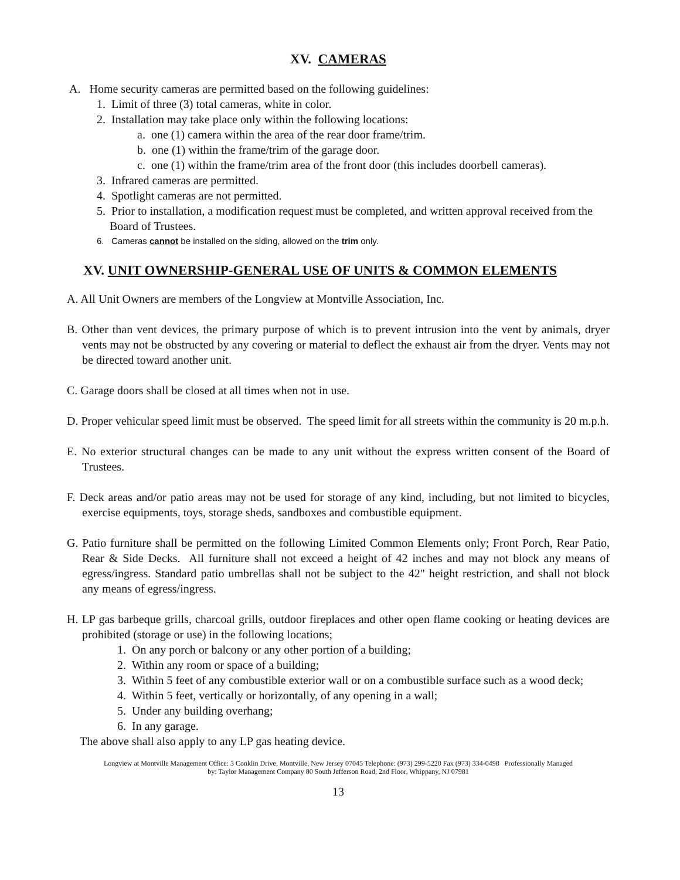XV. CAMERAS
A. Home security cameras are permitted based on the following guidelines:
1. Limit of three (3) total cameras, white in color.
2. Installation may take place only within the following locations:
a. one (1) camera within the area of the rear door frame/trim.
b. one (1) within the frame/trim of the garage door.
c. one (1) within the frame/trim area of the front door (this includes doorbell cameras).
3. Infrared cameras are permitted.
4. Spotlight cameras are not permitted.
5. Prior to installation, a modification request must be completed, and written approval received from the Board of Trustees.
6. Cameras cannot be installed on the siding, allowed on the trim only.
XV. UNIT OWNERSHIP-GENERAL USE OF UNITS & COMMON ELEMENTS
A. All Unit Owners are members of the Longview at Montville Association, Inc.
B. Other than vent devices, the primary purpose of which is to prevent intrusion into the vent by animals, dryer vents may not be obstructed by any covering or material to deflect the exhaust air from the dryer. Vents may not be directed toward another unit.
C. Garage doors shall be closed at all times when not in use.
D. Proper vehicular speed limit must be observed. The speed limit for all streets within the community is 20 m.p.h.
E. No exterior structural changes can be made to any unit without the express written consent of the Board of Trustees.
F. Deck areas and/or patio areas may not be used for storage of any kind, including, but not limited to bicycles, exercise equipments, toys, storage sheds, sandboxes and combustible equipment.
G. Patio furniture shall be permitted on the following Limited Common Elements only; Front Porch, Rear Patio, Rear & Side Decks. All furniture shall not exceed a height of 42 inches and may not block any means of egress/ingress. Standard patio umbrellas shall not be subject to the 42" height restriction, and shall not block any means of egress/ingress.
H. LP gas barbeque grills, charcoal grills, outdoor fireplaces and other open flame cooking or heating devices are prohibited (storage or use) in the following locations;
1. On any porch or balcony or any other portion of a building;
2. Within any room or space of a building;
3. Within 5 feet of any combustible exterior wall or on a combustible surface such as a wood deck;
4. Within 5 feet, vertically or horizontally, of any opening in a wall;
5. Under any building overhang;
6. In any garage.
The above shall also apply to any LP gas heating device.
Longview at Montville Management Office: 3 Conklin Drive, Montville, New Jersey 07045 Telephone: (973) 299-5220 Fax (973) 334-0498 Professionally Managed
by: Taylor Management Company 80 South Jefferson Road, 2nd Floor, Whippany, NJ 07981
13